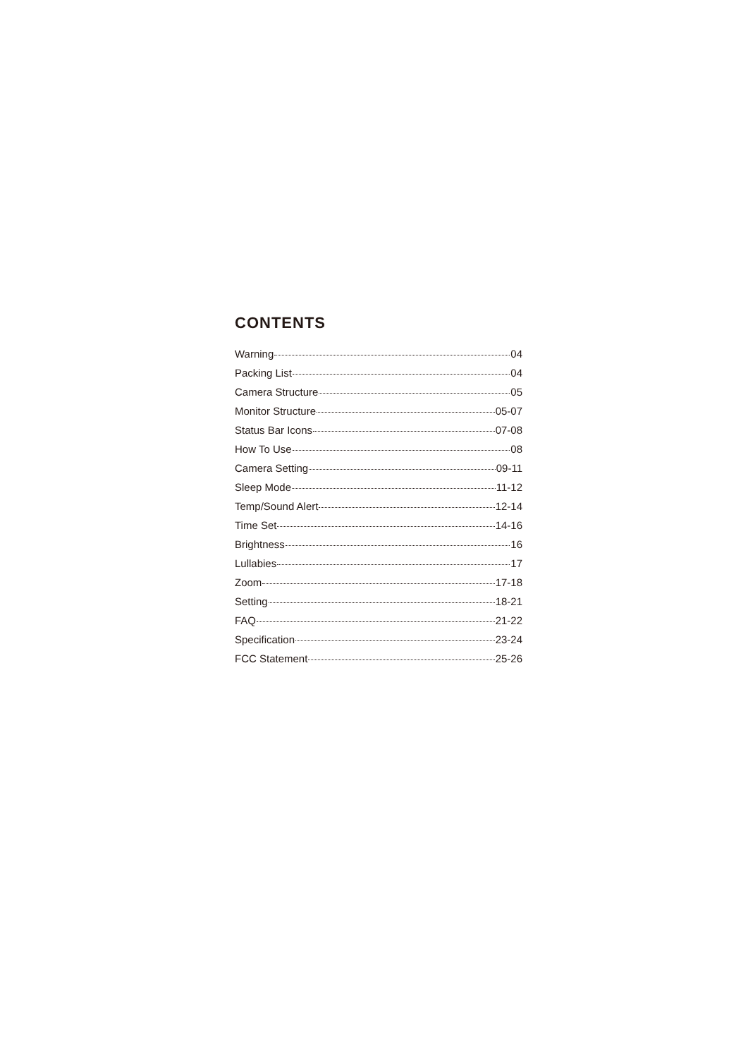CONTENTS
Warning 04
Packing List 04
Camera Structure 05
Monitor Structure 05-07
Status Bar Icons 07-08
How To Use 08
Camera Setting 09-11
Sleep Mode 11-12
Temp/Sound Alert 12-14
Time Set 14-16
Brightness 16
Lullabies 17
Zoom 17-18
Setting 18-21
FAQ 21-22
Specification 23-24
FCC Statement 25-26